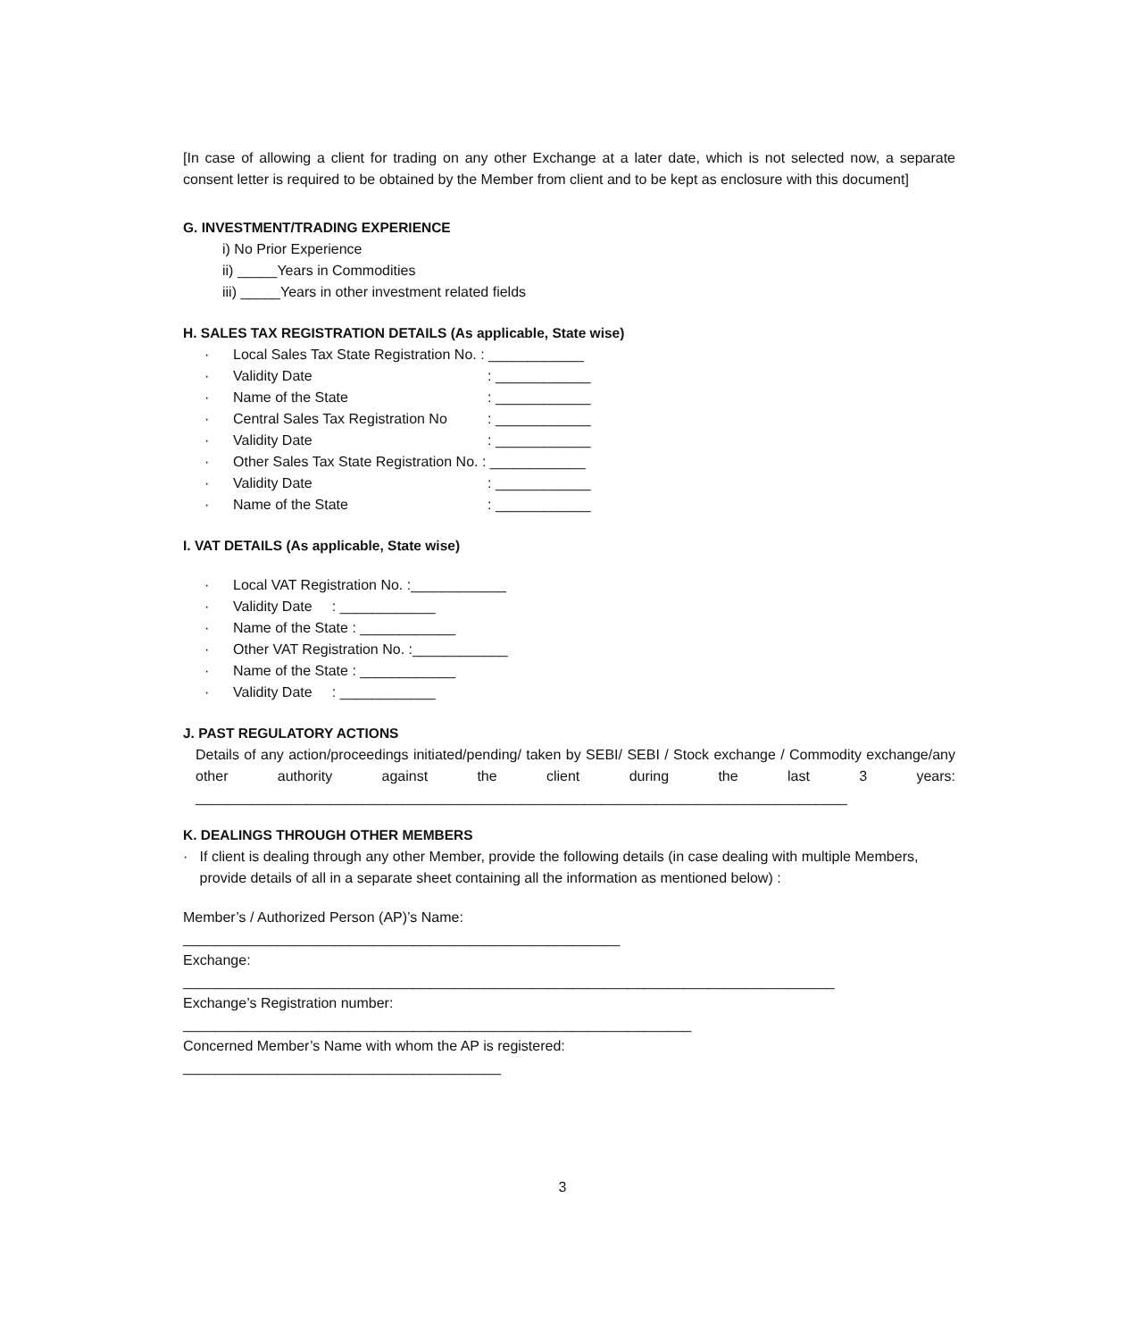[In case of allowing a client for trading on any other Exchange at a later date, which is not selected now, a separate consent letter is required to be obtained by the Member from client and to be kept as enclosure with this document]
G. INVESTMENT/TRADING EXPERIENCE
i) No Prior Experience
ii) _____Years in Commodities
iii) _____Years in other investment related fields
H. SALES TAX REGISTRATION DETAILS (As applicable, State wise)
· Local Sales Tax State Registration No. : ____________
· Validity Date: ____________
· Name of the State: ____________
· Central Sales Tax Registration No: ____________
· Validity Date: ____________
· Other Sales Tax State Registration No. : ____________
· Validity Date: ____________
· Name of the State: ____________
I. VAT DETAILS (As applicable, State wise)
· Local VAT Registration No. :____________
· Validity Date : ____________
· Name of the State : ____________
· Other VAT Registration No. :____________
· Name of the State : ____________
· Validity Date : ____________
J. PAST REGULATORY ACTIONS
Details of any action/proceedings initiated/pending/ taken by SEBI/ SEBI / Stock exchange / Commodity exchange/any other authority against the client during the last 3 years:
__________________________________________________________________________________
K. DEALINGS THROUGH OTHER MEMBERS
· If client is dealing through any other Member, provide the following details (in case dealing with multiple Members, provide details of all in a separate sheet containing all the information as mentioned below) :
Member’s / Authorized Person (AP)’s Name:
_______________________________________________________
Exchange:
__________________________________________________________________________________
Exchange’s Registration number:
________________________________________________________________
Concerned Member’s Name with whom the AP is registered:
________________________________________
3